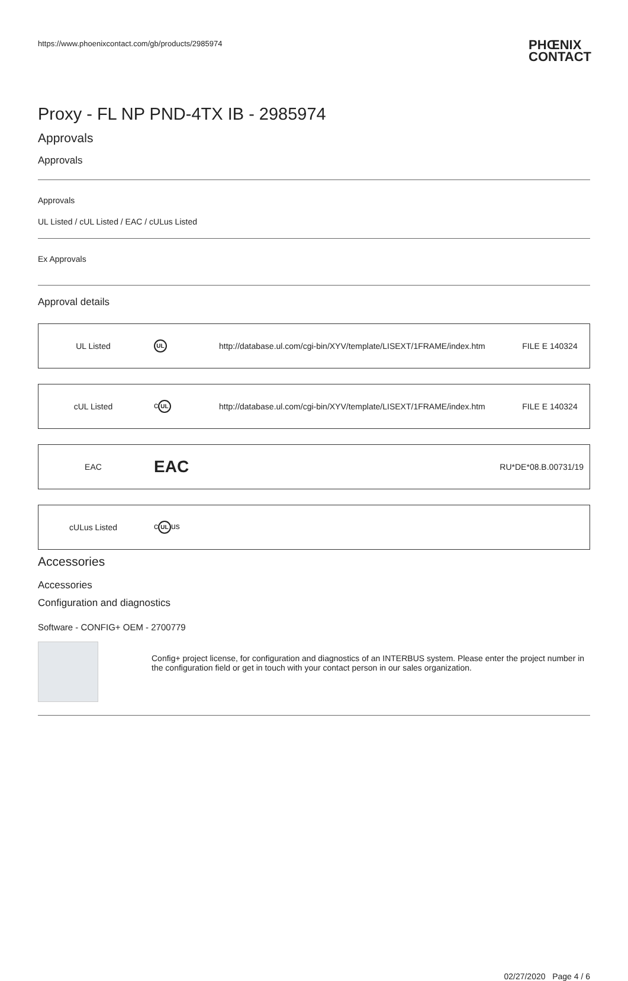https://www.phoenixcontact.com/gb/products/2985974 PHŒNIX
CONTACT
Proxy - FL NP PND-4TX IB - 2985974
Approvals
Approvals
Approvals
UL Listed / cUL Listed / EAC / cULus Listed
Ex Approvals
Approval details
| UL Listed | UL | http://database.ul.com/cgi-bin/XYV/template/LISEXT/1FRAME/index.htm | FILE E 140324 |
| cUL Listed | c UL | http://database.ul.com/cgi-bin/XYV/template/LISEXT/1FRAME/index.htm | FILE E 140324 |
| EAC | EAC | | RU*DE*08.B.00731/19 |
| cULus Listed | c UL us | | |
Accessories
Accessories
Configuration and diagnostics
Software - CONFIG+ OEM - 2700779
Config+ project license, for configuration and diagnostics of an INTERBUS system. Please enter the project number in the configuration field or get in touch with your contact person in our sales organization.
02/27/2020 Page 4 / 6